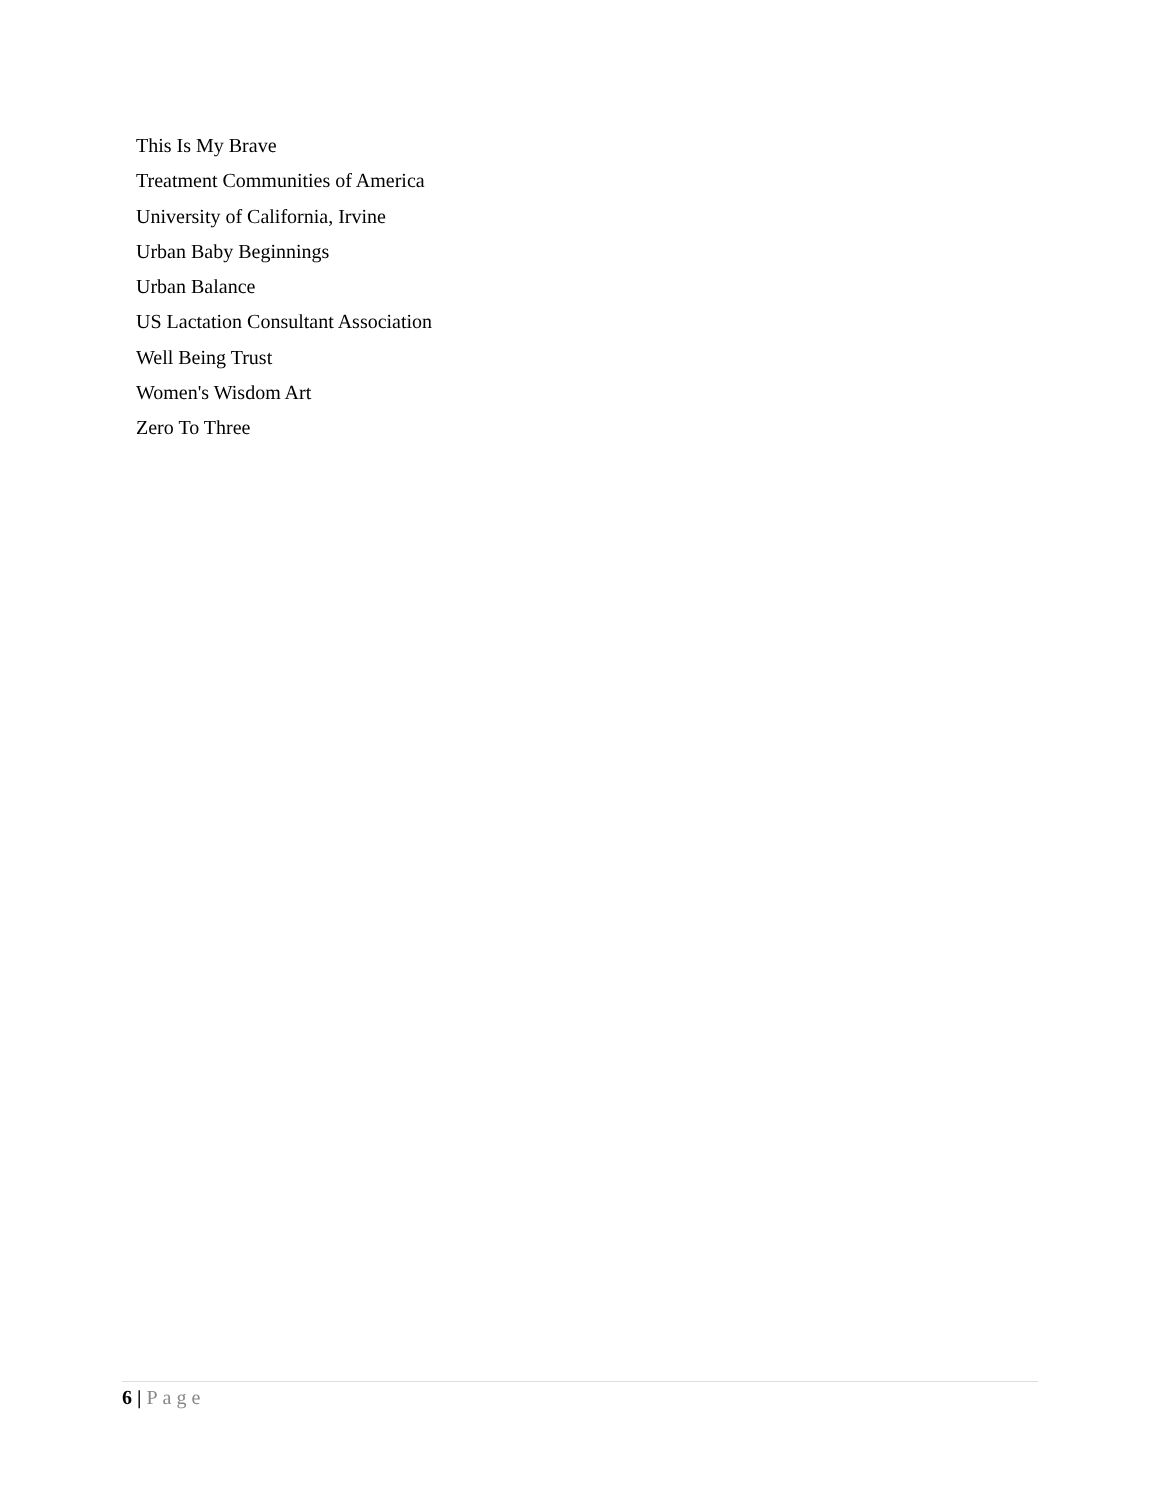This Is My Brave
Treatment Communities of America
University of California, Irvine
Urban Baby Beginnings
Urban Balance
US Lactation Consultant Association
Well Being Trust
Women's Wisdom Art
Zero To Three
6 | Page